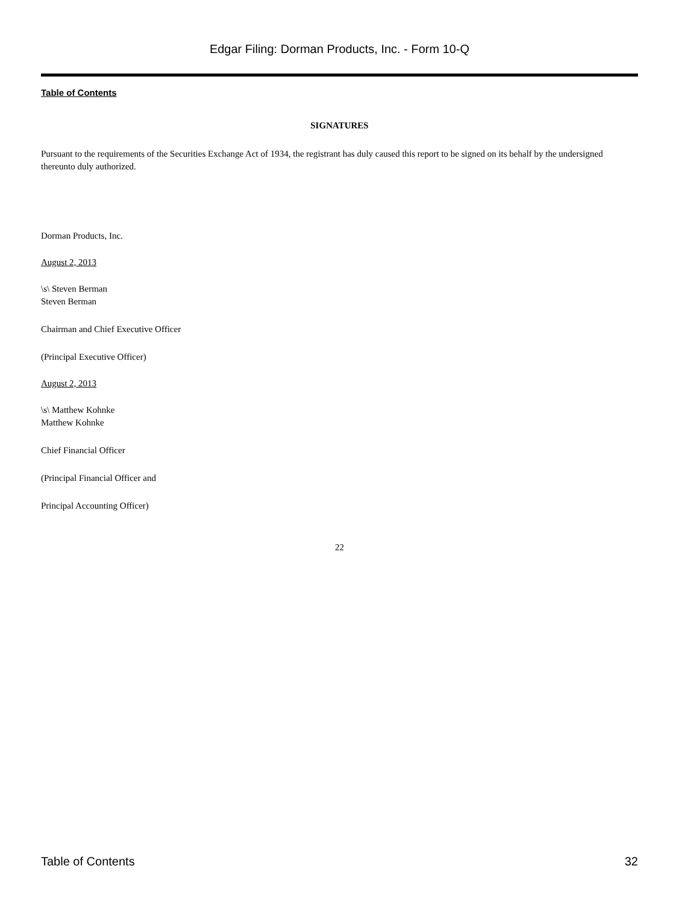Edgar Filing: Dorman Products, Inc. - Form 10-Q
Table of Contents
SIGNATURES
Pursuant to the requirements of the Securities Exchange Act of 1934, the registrant has duly caused this report to be signed on its behalf by the undersigned thereunto duly authorized.
Dorman Products, Inc.
August 2, 2013
\s\ Steven Berman
Steven Berman
Chairman and Chief Executive Officer
(Principal Executive Officer)
August 2, 2013
\s\ Matthew Kohnke
Matthew Kohnke
Chief Financial Officer
(Principal Financial Officer and
Principal Accounting Officer)
22
Table of Contents 32